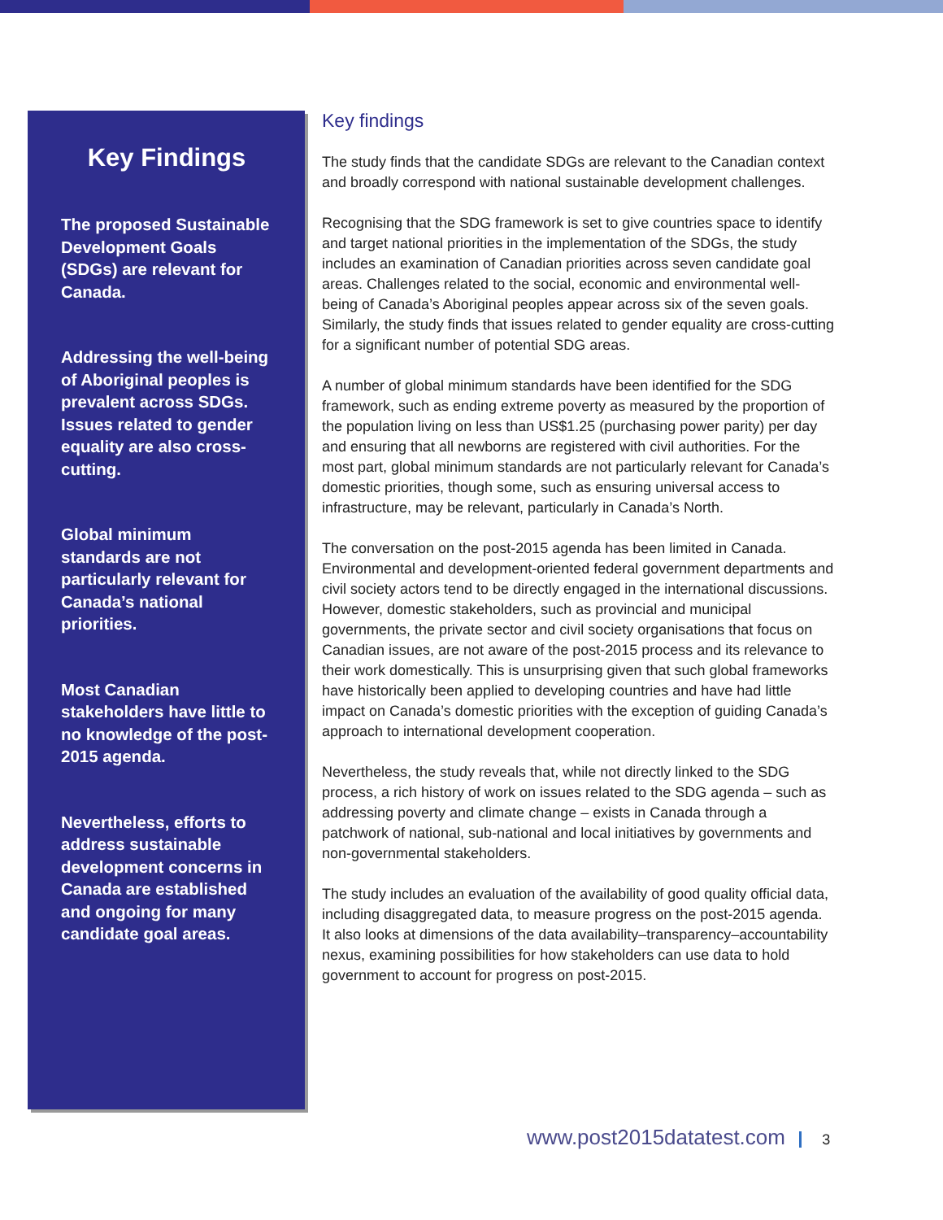Key Findings
The proposed Sustainable Development Goals (SDGs) are relevant for Canada.
Addressing the well-being of Aboriginal peoples is prevalent across SDGs. Issues related to gender equality are also cross-cutting.
Global minimum standards are not particularly relevant for Canada’s national priorities.
Most Canadian stakeholders have little to no knowledge of the post-2015 agenda.
Nevertheless, efforts to address sustainable development concerns in Canada are established and ongoing for many candidate goal areas.
Key findings
The study finds that the candidate SDGs are relevant to the Canadian context and broadly correspond with national sustainable development challenges.
Recognising that the SDG framework is set to give countries space to identify and target national priorities in the implementation of the SDGs, the study includes an examination of Canadian priorities across seven candidate goal areas. Challenges related to the social, economic and environmental well-being of Canada’s Aboriginal peoples appear across six of the seven goals. Similarly, the study finds that issues related to gender equality are cross-cutting for a significant number of potential SDG areas.
A number of global minimum standards have been identified for the SDG framework, such as ending extreme poverty as measured by the proportion of the population living on less than US$1.25 (purchasing power parity) per day and ensuring that all newborns are registered with civil authorities. For the most part, global minimum standards are not particularly relevant for Canada’s domestic priorities, though some, such as ensuring universal access to infrastructure, may be relevant, particularly in Canada’s North.
The conversation on the post-2015 agenda has been limited in Canada. Environmental and development-oriented federal government departments and civil society actors tend to be directly engaged in the international discussions. However, domestic stakeholders, such as provincial and municipal governments, the private sector and civil society organisations that focus on Canadian issues, are not aware of the post-2015 process and its relevance to their work domestically. This is unsurprising given that such global frameworks have historically been applied to developing countries and have had little impact on Canada’s domestic priorities with the exception of guiding Canada’s approach to international development cooperation.
Nevertheless, the study reveals that, while not directly linked to the SDG process, a rich history of work on issues related to the SDG agenda – such as addressing poverty and climate change – exists in Canada through a patchwork of national, sub-national and local initiatives by governments and non-governmental stakeholders.
The study includes an evaluation of the availability of good quality official data, including disaggregated data, to measure progress on the post-2015 agenda. It also looks at dimensions of the data availability–transparency–accountability nexus, examining possibilities for how stakeholders can use data to hold government to account for progress on post-2015.
www.post2015datatest.com 3